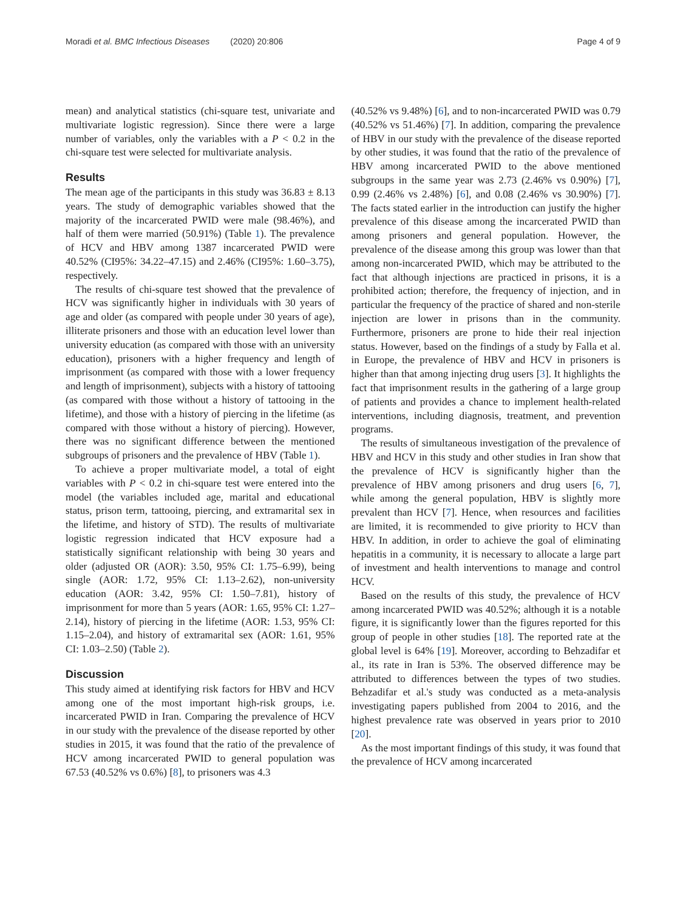Moradi et al. BMC Infectious Diseases (2020) 20:806
Page 4 of 9
mean) and analytical statistics (chi-square test, univariate and multivariate logistic regression). Since there were a large number of variables, only the variables with a P < 0.2 in the chi-square test were selected for multivariate analysis.
Results
The mean age of the participants in this study was 36.83 ± 8.13 years. The study of demographic variables showed that the majority of the incarcerated PWID were male (98.46%), and half of them were married (50.91%) (Table 1). The prevalence of HCV and HBV among 1387 incarcerated PWID were 40.52% (CI95%: 34.22–47.15) and 2.46% (CI95%: 1.60–3.75), respectively.
The results of chi-square test showed that the prevalence of HCV was significantly higher in individuals with 30 years of age and older (as compared with people under 30 years of age), illiterate prisoners and those with an education level lower than university education (as compared with those with an university education), prisoners with a higher frequency and length of imprisonment (as compared with those with a lower frequency and length of imprisonment), subjects with a history of tattooing (as compared with those without a history of tattooing in the lifetime), and those with a history of piercing in the lifetime (as compared with those without a history of piercing). However, there was no significant difference between the mentioned subgroups of prisoners and the prevalence of HBV (Table 1).
To achieve a proper multivariate model, a total of eight variables with P < 0.2 in chi-square test were entered into the model (the variables included age, marital and educational status, prison term, tattooing, piercing, and extramarital sex in the lifetime, and history of STD). The results of multivariate logistic regression indicated that HCV exposure had a statistically significant relationship with being 30 years and older (adjusted OR (AOR): 3.50, 95% CI: 1.75–6.99), being single (AOR: 1.72, 95% CI: 1.13–2.62), non-university education (AOR: 3.42, 95% CI: 1.50–7.81), history of imprisonment for more than 5 years (AOR: 1.65, 95% CI: 1.27–2.14), history of piercing in the lifetime (AOR: 1.53, 95% CI: 1.15–2.04), and history of extramarital sex (AOR: 1.61, 95% CI: 1.03–2.50) (Table 2).
Discussion
This study aimed at identifying risk factors for HBV and HCV among one of the most important high-risk groups, i.e. incarcerated PWID in Iran. Comparing the prevalence of HCV in our study with the prevalence of the disease reported by other studies in 2015, it was found that the ratio of the prevalence of HCV among incarcerated PWID to general population was 67.53 (40.52% vs 0.6%) [8], to prisoners was 4.3
(40.52% vs 9.48%) [6], and to non-incarcerated PWID was 0.79 (40.52% vs 51.46%) [7]. In addition, comparing the prevalence of HBV in our study with the prevalence of the disease reported by other studies, it was found that the ratio of the prevalence of HBV among incarcerated PWID to the above mentioned subgroups in the same year was 2.73 (2.46% vs 0.90%) [7], 0.99 (2.46% vs 2.48%) [6], and 0.08 (2.46% vs 30.90%) [7]. The facts stated earlier in the introduction can justify the higher prevalence of this disease among the incarcerated PWID than among prisoners and general population. However, the prevalence of the disease among this group was lower than that among non-incarcerated PWID, which may be attributed to the fact that although injections are practiced in prisons, it is a prohibited action; therefore, the frequency of injection, and in particular the frequency of the practice of shared and non-sterile injection are lower in prisons than in the community. Furthermore, prisoners are prone to hide their real injection status. However, based on the findings of a study by Falla et al. in Europe, the prevalence of HBV and HCV in prisoners is higher than that among injecting drug users [3]. It highlights the fact that imprisonment results in the gathering of a large group of patients and provides a chance to implement health-related interventions, including diagnosis, treatment, and prevention programs.
The results of simultaneous investigation of the prevalence of HBV and HCV in this study and other studies in Iran show that the prevalence of HCV is significantly higher than the prevalence of HBV among prisoners and drug users [6, 7], while among the general population, HBV is slightly more prevalent than HCV [7]. Hence, when resources and facilities are limited, it is recommended to give priority to HCV than HBV. In addition, in order to achieve the goal of eliminating hepatitis in a community, it is necessary to allocate a large part of investment and health interventions to manage and control HCV.
Based on the results of this study, the prevalence of HCV among incarcerated PWID was 40.52%; although it is a notable figure, it is significantly lower than the figures reported for this group of people in other studies [18]. The reported rate at the global level is 64% [19]. Moreover, according to Behzadifar et al., its rate in Iran is 53%. The observed difference may be attributed to differences between the types of two studies. Behzadifar et al.'s study was conducted as a meta-analysis investigating papers published from 2004 to 2016, and the highest prevalence rate was observed in years prior to 2010 [20].
As the most important findings of this study, it was found that the prevalence of HCV among incarcerated